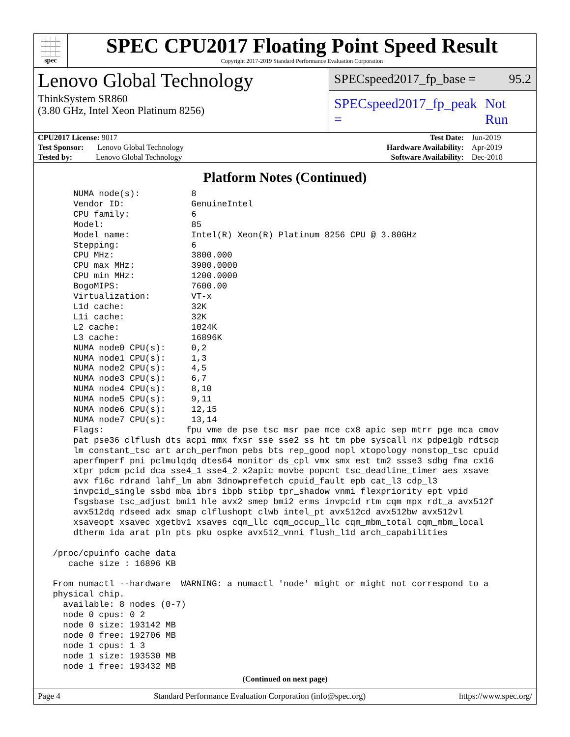spec
SPEC CPU2017 Floating Point Speed Result
Copyright 2017-2019 Standard Performance Evaluation Corporation
Lenovo Global Technology
ThinkSystem SR860
(3.80 GHz, Intel Xeon Platinum 8256)
SPECspeed2017_fp_base = 95.2
SPECspeed2017_fp_peak = Not Run
| CPU2017 License: 9017 | | Test Date: | Jun-2019 |
| Test Sponsor: Lenovo Global Technology | | Hardware Availability: | Apr-2019 |
| Tested by: Lenovo Global Technology | | Software Availability: | Dec-2018 |
Platform Notes (Continued)
     NUMA node(s):          8
     Vendor ID:             GenuineIntel
     CPU family:            6
     Model:                 85
     Model name:            Intel(R) Xeon(R) Platinum 8256 CPU @ 3.80GHz
     Stepping:              6
     CPU MHz:               3800.000
     CPU max MHz:           3900.0000
     CPU min MHz:           1200.0000
     BogoMIPS:              7600.00
     Virtualization:        VT-x
     L1d cache:             32K
     L1i cache:             32K
     L2 cache:              1024K
     L3 cache:              16896K
     NUMA node0 CPU(s):     0,2
     NUMA node1 CPU(s):     1,3
     NUMA node2 CPU(s):     4,5
     NUMA node3 CPU(s):     6,7
     NUMA node4 CPU(s):     8,10
     NUMA node5 CPU(s):     9,11
     NUMA node6 CPU(s):     12,15
     NUMA node7 CPU(s):     13,14
     Flags:                fpu vme de pse tsc msr pae mce cx8 apic sep mtrr pge mca cmov
     pat pse36 clflush dts acpi mmx fxsr sse sse2 ss ht tm pbe syscall nx pdpe1gb rdtscp
     lm constant_tsc art arch_perfmon pebs bts rep_good nopl xtopology nonstop_tsc cpuid
     aperfmperf pni pclmulqdq dtes64 monitor ds_cpl vmx smx est tm2 ssse3 sdbg fma cx16
     xtpr pdcm pcid dca sse4_1 sse4_2 x2apic movbe popcnt tsc_deadline_timer aes xsave
     avx f16c rdrand lahf_lm abm 3dnowprefetch cpuid_fault epb cat_l3 cdp_l3
     invpcid_single ssbd mba ibrs ibpb stibp tpr_shadow vnmi flexpriority ept vpid
     fsgsbase tsc_adjust bmi1 hle avx2 smep bmi2 erms invpcid rtm cqm mpx rdt_a avx512f
     avx512dq rdseed adx smap clflushopt clwb intel_pt avx512cd avx512bw avx512vl
     xsaveopt xsavec xgetbv1 xsaves cqm_llc cqm_occup_llc cqm_mbm_total cqm_mbm_local
     dtherm ida arat pln pts pku ospke avx512_vnni flush_l1d arch_capabilities

 /proc/cpuinfo cache data
    cache size : 16896 KB

 From numactl --hardware  WARNING: a numactl 'node' might or might not correspond to a
 physical chip.
   available: 8 nodes (0-7)
   node 0 cpus: 0 2
   node 0 size: 193142 MB
   node 0 free: 192706 MB
   node 1 cpus: 1 3
   node 1 size: 193530 MB
   node 1 free: 193432 MB
(Continued on next page)
Page 4 Standard Performance Evaluation Corporation (info@spec.org) https://www.spec.org/